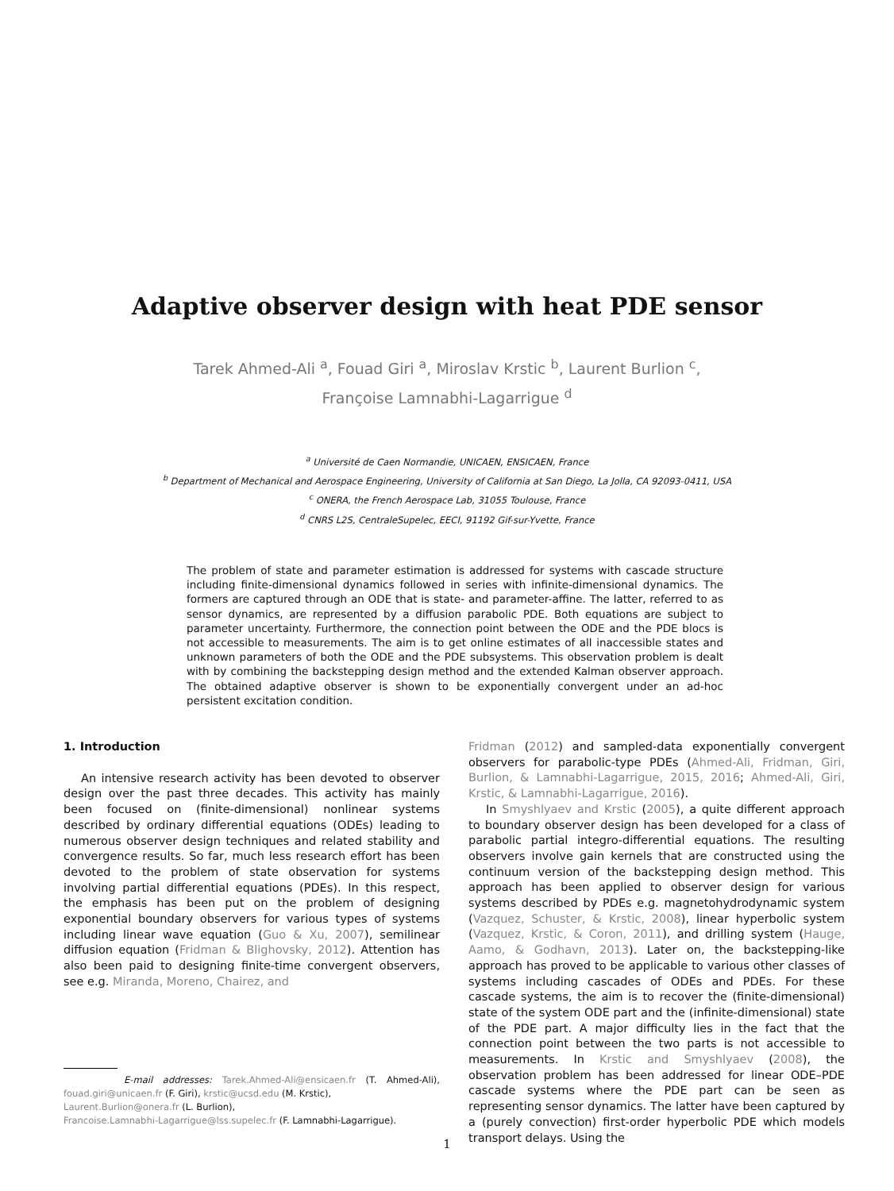Adaptive observer design with heat PDE sensor
Tarek Ahmed-Ali <sup>a</sup>, Fouad Giri <sup>a</sup>, Miroslav Krstic <sup>b</sup>, Laurent Burlion <sup>c</sup>,
Françoise Lamnabhi-Lagarrigue <sup>d</sup>
<sup>a</sup> Université de Caen Normandie, UNICAEN, ENSICAEN, France
<sup>b</sup> Department of Mechanical and Aerospace Engineering, University of California at San Diego, La Jolla, CA 92093-0411, USA
<sup>c</sup> ONERA, the French Aerospace Lab, 31055 Toulouse, France
<sup>d</sup> CNRS L2S, CentraleSupelec, EECI, 91192 Gif-sur-Yvette, France
The problem of state and parameter estimation is addressed for systems with cascade structure including finite-dimensional dynamics followed in series with infinite-dimensional dynamics. The formers are captured through an ODE that is state- and parameter-affine. The latter, referred to as sensor dynamics, are represented by a diffusion parabolic PDE. Both equations are subject to parameter uncertainty. Furthermore, the connection point between the ODE and the PDE blocs is not accessible to measurements. The aim is to get online estimates of all inaccessible states and unknown parameters of both the ODE and the PDE subsystems. This observation problem is dealt with by combining the backstepping design method and the extended Kalman observer approach. The obtained adaptive observer is shown to be exponentially convergent under an ad-hoc persistent excitation condition.
1. Introduction
An intensive research activity has been devoted to observer design over the past three decades. This activity has mainly been focused on (finite-dimensional) nonlinear systems described by ordinary differential equations (ODEs) leading to numerous observer design techniques and related stability and convergence results. So far, much less research effort has been devoted to the problem of state observation for systems involving partial differential equations (PDEs). In this respect, the emphasis has been put on the problem of designing exponential boundary observers for various types of systems including linear wave equation (Guo & Xu, 2007), semilinear diffusion equation (Fridman & Blighovsky, 2012). Attention has also been paid to designing finite-time convergent observers, see e.g. Miranda, Moreno, Chairez, and
E-mail addresses: Tarek.Ahmed-Ali@ensicaen.fr (T. Ahmed-Ali), fouad.giri@unicaen.fr (F. Giri), krstic@ucsd.edu (M. Krstic),
Laurent.Burlion@onera.fr (L. Burlion),
Francoise.Lamnabhi-Lagarrigue@lss.supelec.fr (F. Lamnabhi-Lagarrigue).
Fridman (2012) and sampled-data exponentially convergent observers for parabolic-type PDEs (Ahmed-Ali, Fridman, Giri, Burlion, & Lamnabhi-Lagarrigue, 2015, 2016; Ahmed-Ali, Giri, Krstic, & Lamnabhi-Lagarrigue, 2016).
In Smyshlyaev and Krstic (2005), a quite different approach to boundary observer design has been developed for a class of parabolic partial integro-differential equations. The resulting observers involve gain kernels that are constructed using the continuum version of the backstepping design method. This approach has been applied to observer design for various systems described by PDEs e.g. magnetohydrodynamic system (Vazquez, Schuster, & Krstic, 2008), linear hyperbolic system (Vazquez, Krstic, & Coron, 2011), and drilling system (Hauge, Aamo, & Godhavn, 2013). Later on, the backstepping-like approach has proved to be applicable to various other classes of systems including cascades of ODEs and PDEs. For these cascade systems, the aim is to recover the (finite-dimensional) state of the system ODE part and the (infinite-dimensional) state of the PDE part. A major difficulty lies in the fact that the connection point between the two parts is not accessible to measurements. In Krstic and Smyshlyaev (2008), the observation problem has been addressed for linear ODE–PDE cascade systems where the PDE part can be seen as representing sensor dynamics. The latter have been captured by a (purely convection) first-order hyperbolic PDE which models transport delays. Using the
1